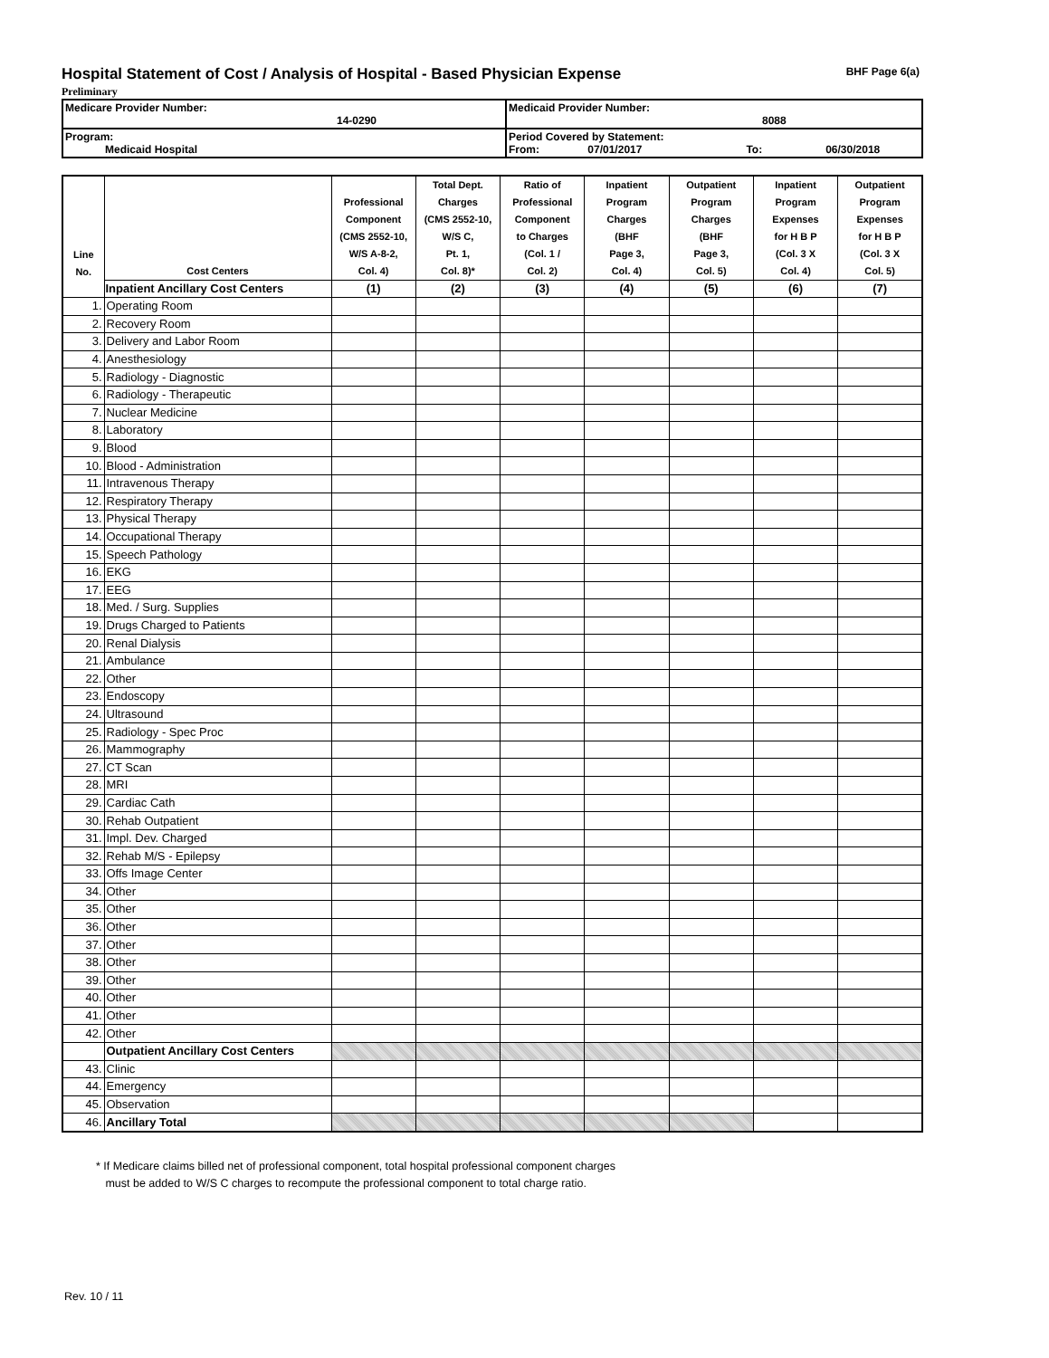Hospital Statement of Cost / Analysis of Hospital - Based Physician Expense
BHF Page 6(a)
Preliminary
| Medicare Provider Number: 14-0290 | Medicaid Provider Number: 8088 |
| Program: Medicaid Hospital | Period Covered by Statement: From: 07/01/2017 To: 06/30/2018 |
| Line No. | Cost Centers | Professional Component (CMS 2552-10, W/S A-8-2, Col. 4) | Total Dept. Charges (CMS 2552-10, W/S C, Pt. 1, Col. 8)* | Ratio of Professional Component to Charges (Col. 1 / Col. 2) | Inpatient Program Charges (BHF Page 3, Col. 4) | Outpatient Program Charges (BHF Page 3, Col. 5) | Inpatient Program Expenses for H B P (Col. 3 X Col. 4) | Outpatient Program Expenses for H B P (Col. 3 X Col. 5) |
| --- | --- | --- | --- | --- | --- | --- | --- | --- |
| | Inpatient Ancillary Cost Centers | (1) | (2) | (3) | (4) | (5) | (6) | (7) |
| 1. | Operating Room | | | | | | | |
| 2. | Recovery Room | | | | | | | |
| 3. | Delivery and Labor Room | | | | | | | |
| 4. | Anesthesiology | | | | | | | |
| 5. | Radiology - Diagnostic | | | | | | | |
| 6. | Radiology - Therapeutic | | | | | | | |
| 7. | Nuclear Medicine | | | | | | | |
| 8. | Laboratory | | | | | | | |
| 9. | Blood | | | | | | | |
| 10. | Blood - Administration | | | | | | | |
| 11. | Intravenous Therapy | | | | | | | |
| 12. | Respiratory Therapy | | | | | | | |
| 13. | Physical Therapy | | | | | | | |
| 14. | Occupational Therapy | | | | | | | |
| 15. | Speech Pathology | | | | | | | |
| 16. | EKG | | | | | | | |
| 17. | EEG | | | | | | | |
| 18. | Med. / Surg. Supplies | | | | | | | |
| 19. | Drugs Charged to Patients | | | | | | | |
| 20. | Renal Dialysis | | | | | | | |
| 21. | Ambulance | | | | | | | |
| 22. | Other | | | | | | | |
| 23. | Endoscopy | | | | | | | |
| 24. | Ultrasound | | | | | | | |
| 25. | Radiology - Spec Proc | | | | | | | |
| 26. | Mammography | | | | | | | |
| 27. | CT Scan | | | | | | | |
| 28. | MRI | | | | | | | |
| 29. | Cardiac Cath | | | | | | | |
| 30. | Rehab Outpatient | | | | | | | |
| 31. | Impl. Dev. Charged | | | | | | | |
| 32. | Rehab M/S - Epilepsy | | | | | | | |
| 33. | Offs Image Center | | | | | | | |
| 34. | Other | | | | | | | |
| 35. | Other | | | | | | | |
| 36. | Other | | | | | | | |
| 37. | Other | | | | | | | |
| 38. | Other | | | | | | | |
| 39. | Other | | | | | | | |
| 40. | Other | | | | | | | |
| 41. | Other | | | | | | | |
| 42. | Other | | | | | | | |
| | Outpatient Ancillary Cost Centers | | | | | | | |
| 43. | Clinic | | | | | | | |
| 44. | Emergency | | | | | | | |
| 45. | Observation | | | | | | | |
| 46. | Ancillary Total | | | | | | | |
* If Medicare claims billed net of professional component, total hospital professional component charges
must be added to W/S C charges to recompute the professional component to total charge ratio.
Rev. 10 / 11